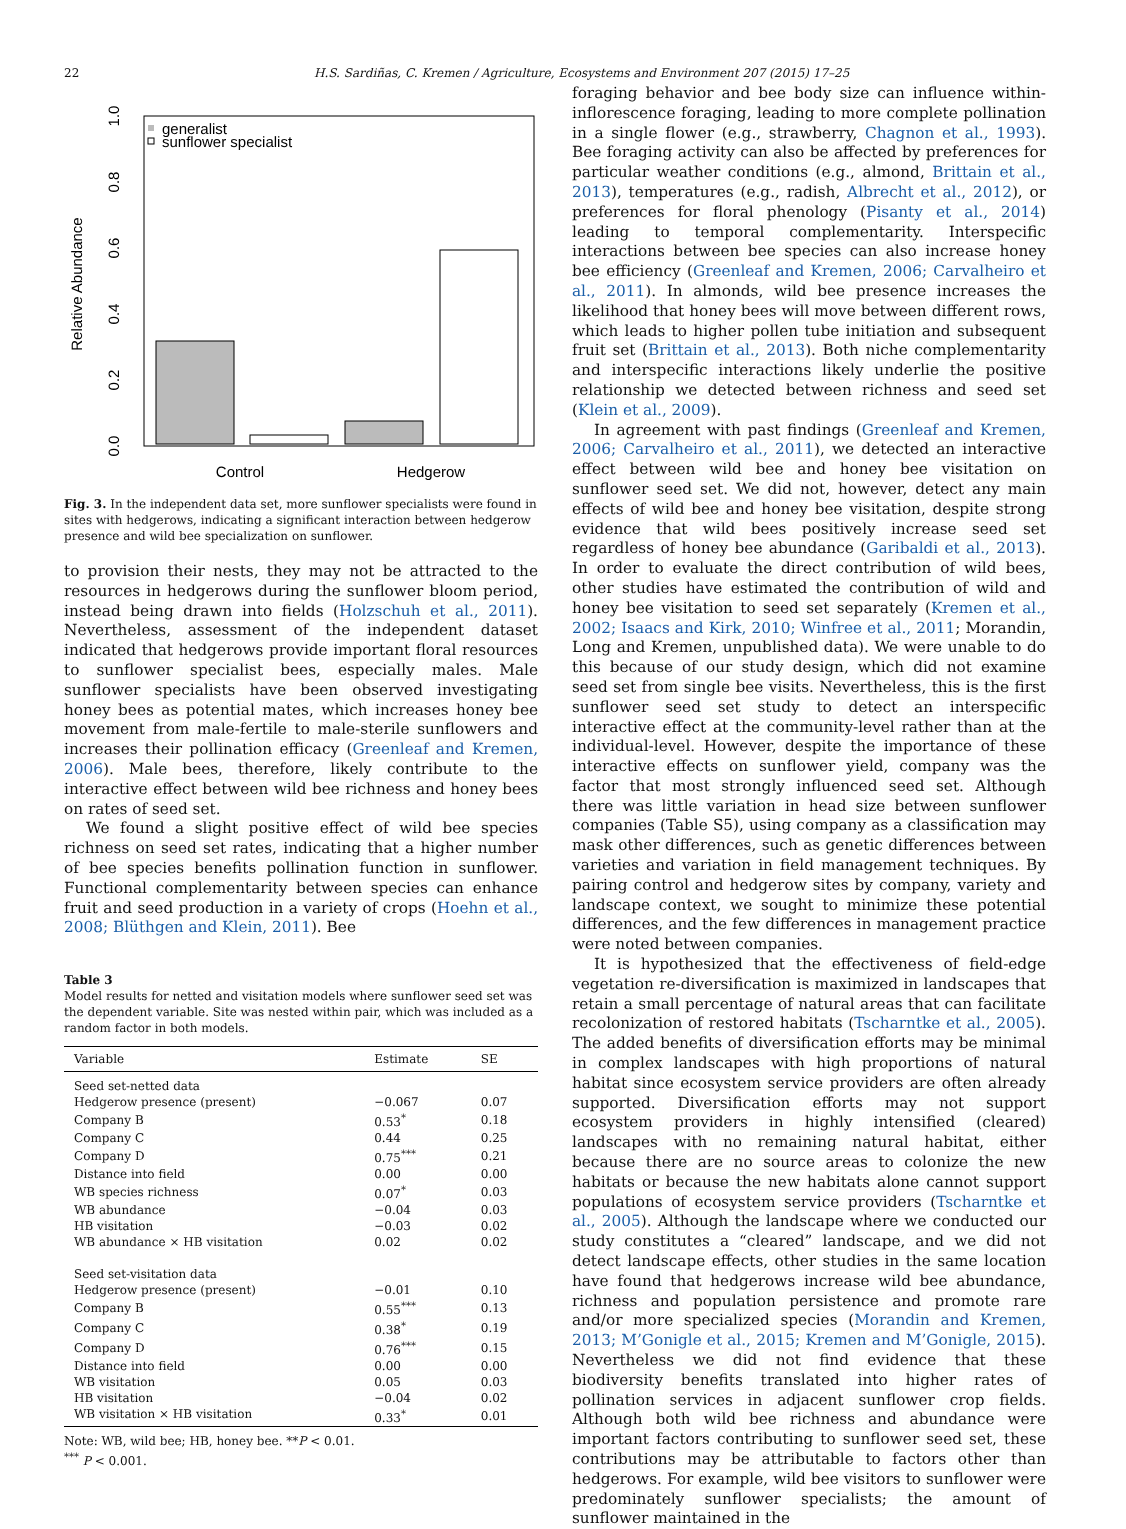22 H.S. Sardiñas, C. Kremen / Agriculture, Ecosystems and Environment 207 (2015) 17–25
Relative Abundance
0.0
0.2
0.4
0.6
0.8
1.0
Control
Hedgerow
generalist
sunflower specialist
Fig. 3. In the independent data set, more sunflower specialists were found in sites with hedgerows, indicating a significant interaction between hedgerow presence and wild bee specialization on sunflower.
to provision their nests, they may not be attracted to the resources in hedgerows during the sunflower bloom period, instead being drawn into fields (Holzschuh et al., 2011). Nevertheless, assessment of the independent dataset indicated that hedgerows provide important floral resources to sunflower specialist bees, especially males. Male sunflower specialists have been observed investigating honey bees as potential mates, which increases honey bee movement from male-fertile to male-sterile sunflowers and increases their pollination efficacy (Greenleaf and Kremen, 2006). Male bees, therefore, likely contribute to the interactive effect between wild bee richness and honey bees on rates of seed set.
We found a slight positive effect of wild bee species richness on seed set rates, indicating that a higher number of bee species benefits pollination function in sunflower. Functional complementarity between species can enhance fruit and seed production in a variety of crops (Hoehn et al., 2008; Blüthgen and Klein, 2011). Bee
Table 3
Model results for netted and visitation models where sunflower seed set was the dependent variable. Site was nested within pair, which was included as a random factor in both models.
| Variable | Estimate | SE |
| --- | --- | --- |
| Seed set-netted data | | |
| Hedgerow presence (present) | −0.067 | 0.07 |
| Company B | 0.53<sup>*</sup> | 0.18 |
| Company C | 0.44 | 0.25 |
| Company D | 0.75<sup>***</sup> | 0.21 |
| Distance into field | 0.00 | 0.00 |
| WB species richness | 0.07<sup>*</sup> | 0.03 |
| WB abundance | −0.04 | 0.03 |
| HB visitation | −0.03 | 0.02 |
| WB abundance × HB visitation | 0.02 | 0.02 |
| Seed set-visitation data | | |
| Hedgerow presence (present) | −0.01 | 0.10 |
| Company B | 0.55<sup>***</sup> | 0.13 |
| Company C | 0.38<sup>*</sup> | 0.19 |
| Company D | 0.76<sup>***</sup> | 0.15 |
| Distance into field | 0.00 | 0.00 |
| WB visitation | 0.05 | 0.03 |
| HB visitation | −0.04 | 0.02 |
| WB visitation × HB visitation | 0.33<sup>*</sup> | 0.01 |
Note: WB, wild bee; HB, honey bee. **P < 0.01.
<sup>***</sup> P < 0.001.
foraging behavior and bee body size can influence within-inflorescence foraging, leading to more complete pollination in a single flower (e.g., strawberry, Chagnon et al., 1993). Bee foraging activity can also be affected by preferences for particular weather conditions (e.g., almond, Brittain et al., 2013), temperatures (e.g., radish, Albrecht et al., 2012), or preferences for floral phenology (Pisanty et al., 2014) leading to temporal complementarity. Interspecific interactions between bee species can also increase honey bee efficiency (Greenleaf and Kremen, 2006; Carvalheiro et al., 2011). In almonds, wild bee presence increases the likelihood that honey bees will move between different rows, which leads to higher pollen tube initiation and subsequent fruit set (Brittain et al., 2013). Both niche complementarity and interspecific interactions likely underlie the positive relationship we detected between richness and seed set (Klein et al., 2009).
In agreement with past findings (Greenleaf and Kremen, 2006; Carvalheiro et al., 2011), we detected an interactive effect between wild bee and honey bee visitation on sunflower seed set. We did not, however, detect any main effects of wild bee and honey bee visitation, despite strong evidence that wild bees positively increase seed set regardless of honey bee abundance (Garibaldi et al., 2013). In order to evaluate the direct contribution of wild bees, other studies have estimated the contribution of wild and honey bee visitation to seed set separately (Kremen et al., 2002; Isaacs and Kirk, 2010; Winfree et al., 2011; Morandin, Long and Kremen, unpublished data). We were unable to do this because of our study design, which did not examine seed set from single bee visits. Nevertheless, this is the first sunflower seed set study to detect an interspecific interactive effect at the community-level rather than at the individual-level. However, despite the importance of these interactive effects on sunflower yield, company was the factor that most strongly influenced seed set. Although there was little variation in head size between sunflower companies (Table S5), using company as a classification may mask other differences, such as genetic differences between varieties and variation in field management techniques. By pairing control and hedgerow sites by company, variety and landscape context, we sought to minimize these potential differences, and the few differences in management practice were noted between companies.
It is hypothesized that the effectiveness of field-edge vegetation re-diversification is maximized in landscapes that retain a small percentage of natural areas that can facilitate recolonization of restored habitats (Tscharntke et al., 2005). The added benefits of diversification efforts may be minimal in complex landscapes with high proportions of natural habitat since ecosystem service providers are often already supported. Diversification efforts may not support ecosystem providers in highly intensified (cleared) landscapes with no remaining natural habitat, either because there are no source areas to colonize the new habitats or because the new habitats alone cannot support populations of ecosystem service providers (Tscharntke et al., 2005). Although the landscape where we conducted our study constitutes a “cleared” landscape, and we did not detect landscape effects, other studies in the same location have found that hedgerows increase wild bee abundance, richness and population persistence and promote rare and/or more specialized species (Morandin and Kremen, 2013; M’Gonigle et al., 2015; Kremen and M’Gonigle, 2015). Nevertheless we did not find evidence that these biodiversity benefits translated into higher rates of pollination services in adjacent sunflower crop fields. Although both wild bee richness and abundance were important factors contributing to sunflower seed set, these contributions may be attributable to factors other than hedgerows. For example, wild bee visitors to sunflower were predominately sunflower specialists; the amount of sunflower maintained in the